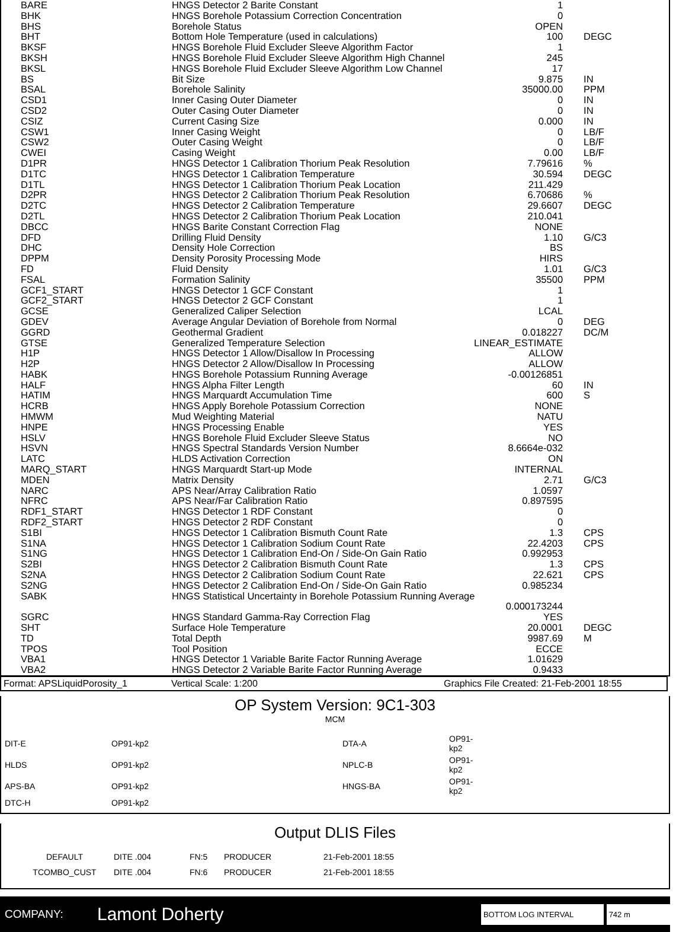| BARE | HNGS Detector 2 Barite Constant | 1 | |
| BHK | HNGS Borehole Potassium Correction Concentration | 0 | |
| BHS | Borehole Status | OPEN | |
| BHT | Bottom Hole Temperature (used in calculations) | 100 | DEGC |
| BKSF | HNGS Borehole Fluid Excluder Sleeve Algorithm Factor | 1 | |
| BKSH | HNGS Borehole Fluid Excluder Sleeve Algorithm High Channel | 245 | |
| BKSL | HNGS Borehole Fluid Excluder Sleeve Algorithm Low Channel | 17 | |
| BS | Bit Size | 9.875 | IN |
| BSAL | Borehole Salinity | 35000.00 | PPM |
| CSD1 | Inner Casing Outer Diameter | 0 | IN |
| CSD2 | Outer Casing Outer Diameter | 0 | IN |
| CSIZ | Current Casing Size | 0.000 | IN |
| CSW1 | Inner Casing Weight | 0 | LB/F |
| CSW2 | Outer Casing Weight | 0 | LB/F |
| CWEI | Casing Weight | 0.00 | LB/F |
| D1PR | HNGS Detector 1 Calibration Thorium Peak Resolution | 7.79616 | % |
| D1TC | HNGS Detector 1 Calibration Temperature | 30.594 | DEGC |
| D1TL | HNGS Detector 1 Calibration Thorium Peak Location | 211.429 | |
| D2PR | HNGS Detector 2 Calibration Thorium Peak Resolution | 6.70686 | % |
| D2TC | HNGS Detector 2 Calibration Temperature | 29.6607 | DEGC |
| D2TL | HNGS Detector 2 Calibration Thorium Peak Location | 210.041 | |
| DBCC | HNGS Barite Constant Correction Flag | NONE | |
| DFD | Drilling Fluid Density | 1.10 | G/C3 |
| DHC | Density Hole Correction | BS | |
| DPPM | Density Porosity Processing Mode | HIRS | |
| FD | Fluid Density | 1.01 | G/C3 |
| FSAL | Formation Salinity | 35500 | PPM |
| GCF1_START | HNGS Detector 1 GCF Constant | 1 | |
| GCF2_START | HNGS Detector 2 GCF Constant | 1 | |
| GCSE | Generalized Caliper Selection | LCAL | |
| GDEV | Average Angular Deviation of Borehole from Normal | 0 | DEG |
| GGRD | Geothermal Gradient | 0.018227 | DC/M |
| GTSE | Generalized Temperature Selection | LINEAR_ESTIMATE | |
| H1P | HNGS Detector 1 Allow/Disallow In Processing | ALLOW | |
| H2P | HNGS Detector 2 Allow/Disallow In Processing | ALLOW | |
| HABK | HNGS Borehole Potassium Running Average | -0.00126851 | |
| HALF | HNGS Alpha Filter Length | 60 | IN |
| HATIM | HNGS Marquardt Accumulation Time | 600 | S |
| HCRB | HNGS Apply Borehole Potassium Correction | NONE | |
| HMWM | Mud Weighting Material | NATU | |
| HNPE | HNGS Processing Enable | YES | |
| HSLV | HNGS Borehole Fluid Excluder Sleeve Status | NO | |
| HSVN | HNGS Spectral Standards Version Number | 8.6664e-032 | |
| LATC | HLDS Activation Correction | ON | |
| MARQ_START | HNGS Marquardt Start-up Mode | INTERNAL | |
| MDEN | Matrix Density | 2.71 | G/C3 |
| NARC | APS Near/Array Calibration Ratio | 1.0597 | |
| NFRC | APS Near/Far Calibration Ratio | 0.897595 | |
| RDF1_START | HNGS Detector 1 RDF Constant | 0 | |
| RDF2_START | HNGS Detector 2 RDF Constant | 0 | |
| S1BI | HNGS Detector 1 Calibration Bismuth Count Rate | 1.3 | CPS |
| S1NA | HNGS Detector 1 Calibration Sodium Count Rate | 22.4203 | CPS |
| S1NG | HNGS Detector 1 Calibration End-On / Side-On Gain Ratio | 0.992953 | |
| S2BI | HNGS Detector 2 Calibration Bismuth Count Rate | 1.3 | CPS |
| S2NA | HNGS Detector 2 Calibration Sodium Count Rate | 22.621 | CPS |
| S2NG | HNGS Detector 2 Calibration End-On / Side-On Gain Ratio | 0.985234 | |
| SABK | HNGS Statistical Uncertainty in Borehole Potassium Running Average | | |
| | | 0.000173244 | |
| SGRC | HNGS Standard Gamma-Ray Correction Flag | YES | |
| SHT | Surface Hole Temperature | 20.0001 | DEGC |
| TD | Total Depth | 9987.69 | M |
| TPOS | Tool Position | ECCE | |
| VBA1 | HNGS Detector 1 Variable Barite Factor Running Average | 1.01629 | |
| VBA2 | HNGS Detector 2 Variable Barite Factor Running Average | 0.9433 | |
Format: APSLiquidPorosity_1 Vertical Scale: 1:200 Graphics File Created: 21-Feb-2001 18:55
OP System Version: 9C1-303
MCM
| DIT-E | OP91-kp2 | DTA-A | OP91-kp2 |
| HLDS | OP91-kp2 | NPLC-B | OP91-kp2 |
| APS-BA | OP91-kp2 | HNGS-BA | OP91-kp2 |
| DTC-H | OP91-kp2 | | |
Output DLIS Files
| DEFAULT | DITE .004 | FN:5 | PRODUCER | 21-Feb-2001 18:55 |
| TCOMBO_CUST | DITE .004 | FN:6 | PRODUCER | 21-Feb-2001 18:55 |
COMPANY: Lamont Doherty BOTTOM LOG INTERVAL 742 m